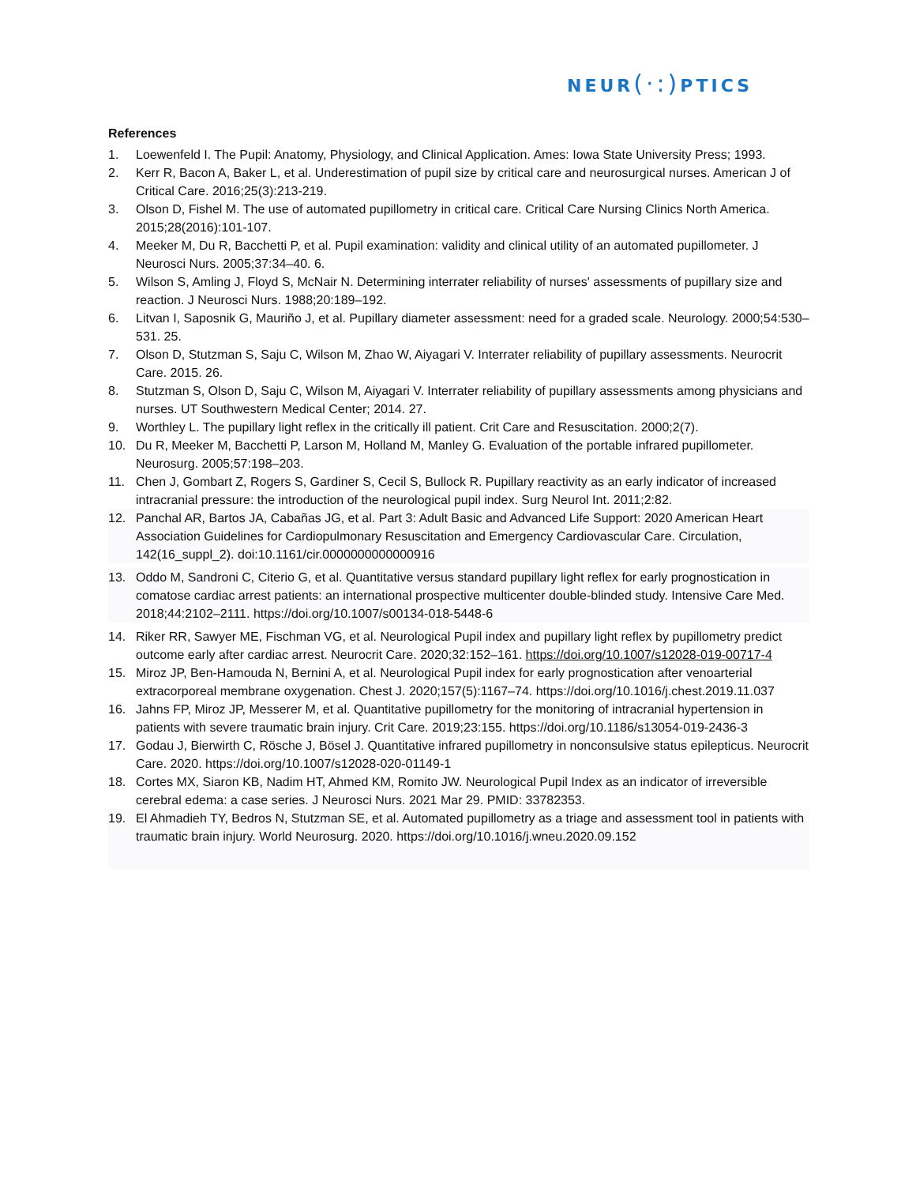NEUR(·:) PTICS
References
1. Loewenfeld I. The Pupil: Anatomy, Physiology, and Clinical Application. Ames: Iowa State University Press; 1993.
2. Kerr R, Bacon A, Baker L, et al. Underestimation of pupil size by critical care and neurosurgical nurses. American J of Critical Care. 2016;25(3):213-219.
3. Olson D, Fishel M. The use of automated pupillometry in critical care. Critical Care Nursing Clinics North America. 2015;28(2016):101-107.
4. Meeker M, Du R, Bacchetti P, et al. Pupil examination: validity and clinical utility of an automated pupillometer. J Neurosci Nurs. 2005;37:34–40. 6.
5. Wilson S, Amling J, Floyd S, McNair N. Determining interrater reliability of nurses' assessments of pupillary size and reaction. J Neurosci Nurs. 1988;20:189–192.
6. Litvan I, Saposnik G, Mauriño J, et al. Pupillary diameter assessment: need for a graded scale. Neurology. 2000;54:530–531. 25.
7. Olson D, Stutzman S, Saju C, Wilson M, Zhao W, Aiyagari V. Interrater reliability of pupillary assessments. Neurocrit Care. 2015. 26.
8. Stutzman S, Olson D, Saju C, Wilson M, Aiyagari V. Interrater reliability of pupillary assessments among physicians and nurses. UT Southwestern Medical Center; 2014. 27.
9. Worthley L. The pupillary light reflex in the critically ill patient. Crit Care and Resuscitation. 2000;2(7).
10. Du R, Meeker M, Bacchetti P, Larson M, Holland M, Manley G. Evaluation of the portable infrared pupillometer. Neurosurg. 2005;57:198–203.
11. Chen J, Gombart Z, Rogers S, Gardiner S, Cecil S, Bullock R. Pupillary reactivity as an early indicator of increased intracranial pressure: the introduction of the neurological pupil index. Surg Neurol Int. 2011;2:82.
12. Panchal AR, Bartos JA, Cabañas JG, et al. Part 3: Adult Basic and Advanced Life Support: 2020 American Heart Association Guidelines for Cardiopulmonary Resuscitation and Emergency Cardiovascular Care. Circulation, 142(16_suppl_2). doi:10.1161/cir.0000000000000916
13. Oddo M, Sandroni C, Citerio G, et al. Quantitative versus standard pupillary light reflex for early prognostication in comatose cardiac arrest patients: an international prospective multicenter double-blinded study. Intensive Care Med. 2018;44:2102–2111. https://doi.org/10.1007/s00134-018-5448-6
14. Riker RR, Sawyer ME, Fischman VG, et al. Neurological Pupil index and pupillary light reflex by pupillometry predict outcome early after cardiac arrest. Neurocrit Care. 2020;32:152–161. https://doi.org/10.1007/s12028-019-00717-4
15. Miroz JP, Ben-Hamouda N, Bernini A, et al. Neurological Pupil index for early prognostication after venoarterial extracorporeal membrane oxygenation. Chest J. 2020;157(5):1167–74. https://doi.org/10.1016/j.chest.2019.11.037
16. Jahns FP, Miroz JP, Messerer M, et al. Quantitative pupillometry for the monitoring of intracranial hypertension in patients with severe traumatic brain injury. Crit Care. 2019;23:155. https://doi.org/10.1186/s13054-019-2436-3
17. Godau J, Bierwirth C, Rösche J, Bösel J. Quantitative infrared pupillometry in nonconsulsive status epilepticus. Neurocrit Care. 2020. https://doi.org/10.1007/s12028-020-01149-1
18. Cortes MX, Siaron KB, Nadim HT, Ahmed KM, Romito JW. Neurological Pupil Index as an indicator of irreversible cerebral edema: a case series. J Neurosci Nurs. 2021 Mar 29. PMID: 33782353.
19. El Ahmadieh TY, Bedros N, Stutzman SE, et al. Automated pupillometry as a triage and assessment tool in patients with traumatic brain injury. World Neurosurg. 2020. https://doi.org/10.1016/j.wneu.2020.09.152